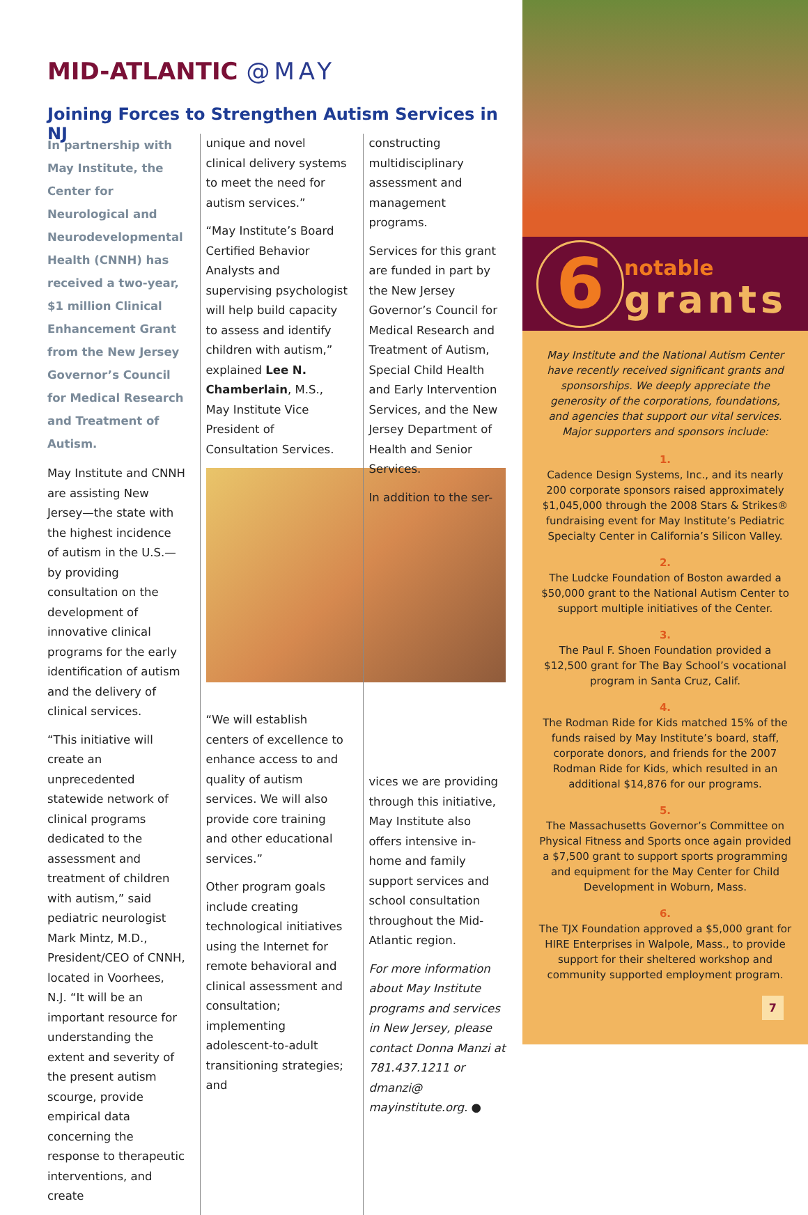MID-ATLANTIC @MAY
Joining Forces to Strengthen Autism Services in NJ
In partnership with May Institute, the Center for Neurological and Neurodevelopmental Health (CNNH) has received a two-year, $1 million Clinical Enhancement Grant from the New Jersey Governor’s Council for Medical Research and Treatment of Autism.
May Institute and CNNH are assisting New Jersey—the state with the highest incidence of autism in the U.S.—by providing consultation on the development of innovative clinical programs for the early identification of autism and the delivery of clinical services.
“This initiative will create an unprecedented statewide network of clinical programs dedicated to the assessment and treatment of children with autism,” said pediatric neurologist Mark Mintz, M.D., President/CEO of CNNH, located in Voorhees, N.J. “It will be an important resource for understanding the extent and severity of the present autism scourge, provide empirical data concerning the response to therapeutic interventions, and create
unique and novel clinical delivery systems to meet the need for autism services.”
“May Institute’s Board Certified Behavior Analysts and supervising psychologist will help build capacity to assess and identify children with autism,” explained Lee N. Chamberlain, M.S., May Institute Vice President of Consultation Services.
“We will establish centers of excellence to enhance access to and quality of autism services. We will also provide core training and other educational services.”
Other program goals include creating technological initiatives using the Internet for remote behavioral and clinical assessment and consultation; implementing adolescent-to-adult transitioning strategies; and
constructing multidisciplinary assessment and management programs.
Services for this grant are funded in part by the New Jersey Governor’s Council for Medical Research and Treatment of Autism, Special Child Health and Early Intervention Services, and the New Jersey Department of Health and Senior Services.
In addition to the ser-
vices we are providing through this initiative, May Institute also offers intensive in-home and family support services and school consultation throughout the Mid-Atlantic region.
For more information about May Institute programs and services in New Jersey, please contact Donna Manzi at 781.437.1211 or dmanzi@ mayinstitute.org. ●
6
notable
grants
May Institute and the National Autism Center have recently received significant grants and sponsorships. We deeply appreciate the generosity of the corporations, foundations, and agencies that support our vital services. Major supporters and sponsors include:
1.
Cadence Design Systems, Inc., and its nearly 200 corporate sponsors raised approximately $1,045,000 through the 2008 Stars & Strikes® fundraising event for May Institute’s Pediatric Specialty Center in California’s Silicon Valley.
2.
The Ludcke Foundation of Boston awarded a $50,000 grant to the National Autism Center to support multiple initiatives of the Center.
3.
The Paul F. Shoen Foundation provided a $12,500 grant for The Bay School’s vocational program in Santa Cruz, Calif.
4.
The Rodman Ride for Kids matched 15% of the funds raised by May Institute’s board, staff, corporate donors, and friends for the 2007 Rodman Ride for Kids, which resulted in an additional $14,876 for our programs.
5.
The Massachusetts Governor’s Committee on Physical Fitness and Sports once again provided a $7,500 grant to support sports programming and equipment for the May Center for Child Development in Woburn, Mass.
6.
The TJX Foundation approved a $5,000 grant for HIRE Enterprises in Walpole, Mass., to provide support for their sheltered workshop and community supported employment program.
7